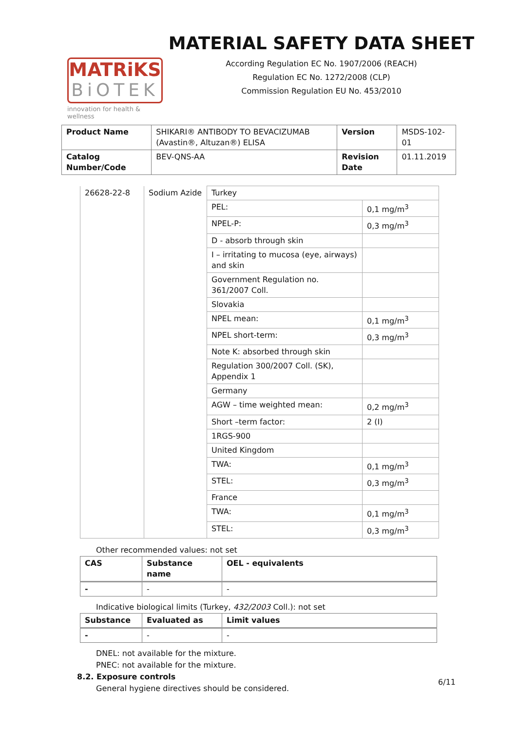MATRiKS
BiOTEK
innovation for health & wellness
MATERIAL SAFETY DATA SHEET
According Regulation EC No. 1907/2006 (REACH)
Regulation EC No. 1272/2008 (CLP)
Commission Regulation EU No. 453/2010
| Product Name | SHIKARI® ANTIBODY TO BEVACIZUMAB (Avastin®, Altuzan®) ELISA | Version | MSDS-102-01 |
| Catalog Number/Code | BEV-QNS-AA | Revision Date | 01.11.2019 |
| 26628-22-8 | Sodium Azide | Turkey | |
| | | PEL: | 0,1 mg/m<sup>3</sup> |
| | | NPEL-P: | 0,3 mg/m<sup>3</sup> |
| | | D - absorb through skin | |
| | | I – irritating to mucosa (eye, airways) and skin | |
| | | Government Regulation no. 361/2007 Coll. | |
| | | Slovakia | |
| | | NPEL mean: | 0,1 mg/m<sup>3</sup> |
| | | NPEL short-term: | 0,3 mg/m<sup>3</sup> |
| | | Note K: absorbed through skin | |
| | | Regulation 300/2007 Coll. (SK), Appendix 1 | |
| | | Germany | |
| | | AGW – time weighted mean: | 0,2 mg/m<sup>3</sup> |
| | | Short –term factor: | 2 (I) |
| | | 1RGS-900 | |
| | | United Kingdom | |
| | | TWA: | 0,1 mg/m<sup>3</sup> |
| | | STEL: | 0,3 mg/m<sup>3</sup> |
| | | France | |
| | | TWA: | 0,1 mg/m<sup>3</sup> |
| | | STEL: | 0,3 mg/m<sup>3</sup> |
Other recommended values: not set
| CAS | Substance name | OEL - equivalents |
| --- | --- | --- |
| - | - | - |
Indicative biological limits (Turkey, 432/2003 Coll.): not set
| Substance | Evaluated as | Limit values |
| --- | --- | --- |
| - | - | - |
DNEL: not available for the mixture.
PNEC: not available for the mixture.
8.2. Exposure controls
General hygiene directives should be considered.
6/11